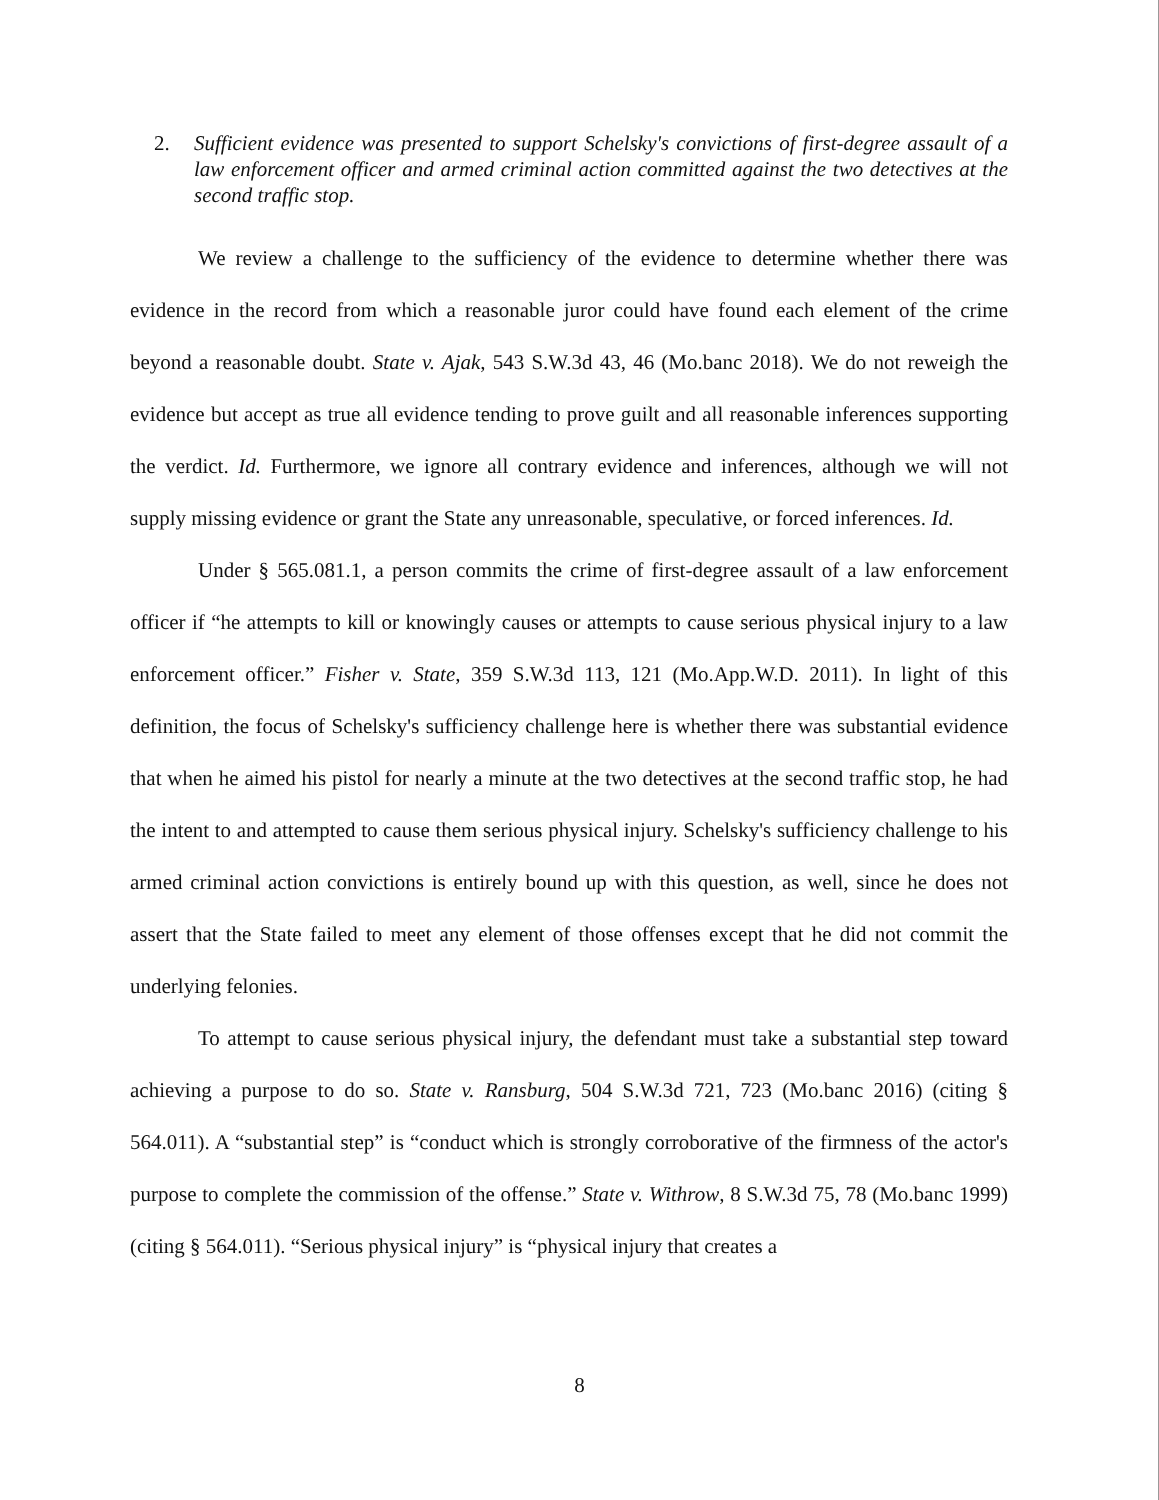2. Sufficient evidence was presented to support Schelsky's convictions of first-degree assault of a law enforcement officer and armed criminal action committed against the two detectives at the second traffic stop.
We review a challenge to the sufficiency of the evidence to determine whether there was evidence in the record from which a reasonable juror could have found each element of the crime beyond a reasonable doubt. State v. Ajak, 543 S.W.3d 43, 46 (Mo.banc 2018). We do not reweigh the evidence but accept as true all evidence tending to prove guilt and all reasonable inferences supporting the verdict. Id. Furthermore, we ignore all contrary evidence and inferences, although we will not supply missing evidence or grant the State any unreasonable, speculative, or forced inferences. Id.
Under § 565.081.1, a person commits the crime of first-degree assault of a law enforcement officer if “he attempts to kill or knowingly causes or attempts to cause serious physical injury to a law enforcement officer.” Fisher v. State, 359 S.W.3d 113, 121 (Mo.App.W.D. 2011). In light of this definition, the focus of Schelsky's sufficiency challenge here is whether there was substantial evidence that when he aimed his pistol for nearly a minute at the two detectives at the second traffic stop, he had the intent to and attempted to cause them serious physical injury. Schelsky's sufficiency challenge to his armed criminal action convictions is entirely bound up with this question, as well, since he does not assert that the State failed to meet any element of those offenses except that he did not commit the underlying felonies.
To attempt to cause serious physical injury, the defendant must take a substantial step toward achieving a purpose to do so. State v. Ransburg, 504 S.W.3d 721, 723 (Mo.banc 2016) (citing § 564.011). A “substantial step” is “conduct which is strongly corroborative of the firmness of the actor's purpose to complete the commission of the offense.” State v. Withrow, 8 S.W.3d 75, 78 (Mo.banc 1999) (citing § 564.011). “Serious physical injury” is “physical injury that creates a
8